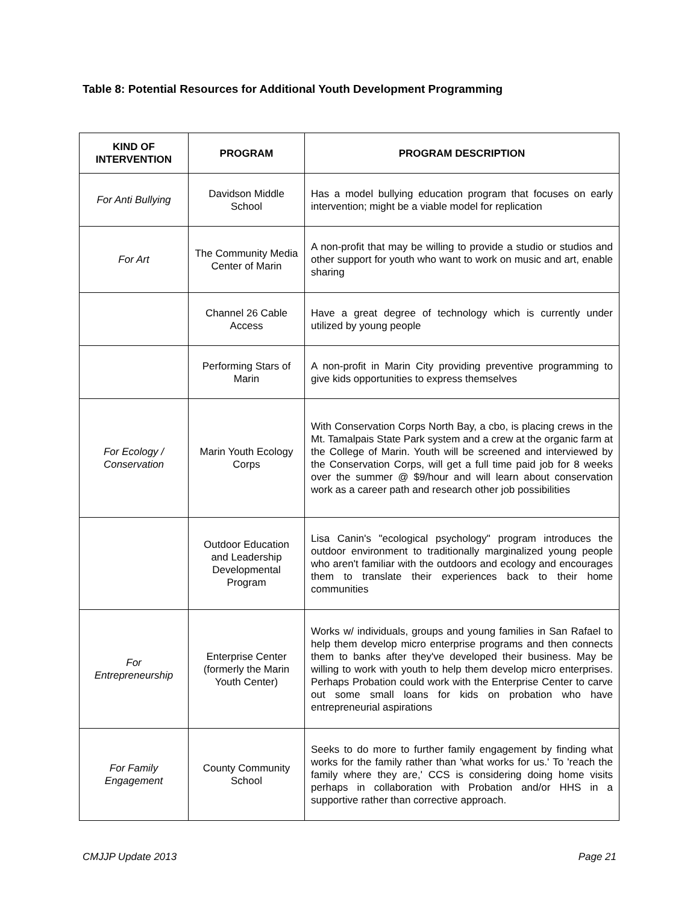Table 8: Potential Resources for Additional Youth Development Programming
| KIND OF INTERVENTION | PROGRAM | PROGRAM DESCRIPTION |
| --- | --- | --- |
| For Anti Bullying | Davidson Middle School | Has a model bullying education program that focuses on early intervention; might be a viable model for replication |
| For Art | The Community Media Center of Marin | A non-profit that may be willing to provide a studio or studios and other support for youth who want to work on music and art, enable sharing |
| | Channel 26 Cable Access | Have a great degree of technology which is currently under utilized by young people |
| | Performing Stars of Marin | A non-profit in Marin City providing preventive programming to give kids opportunities to express themselves |
| For Ecology / Conservation | Marin Youth Ecology Corps | With Conservation Corps North Bay, a cbo, is placing crews in the Mt. Tamalpais State Park system and a crew at the organic farm at the College of Marin. Youth will be screened and interviewed by the Conservation Corps, will get a full time paid job for 8 weeks over the summer @ $9/hour and will learn about conservation work as a career path and research other job possibilities |
| | Outdoor Education and Leadership Developmental Program | Lisa Canin's "ecological psychology" program introduces the outdoor environment to traditionally marginalized young people who aren't familiar with the outdoors and ecology and encourages them to translate their experiences back to their home communities |
| For Entrepreneurship | Enterprise Center (formerly the Marin Youth Center) | Works w/ individuals, groups and young families in San Rafael to help them develop micro enterprise programs and then connects them to banks after they've developed their business. May be willing to work with youth to help them develop micro enterprises. Perhaps Probation could work with the Enterprise Center to carve out some small loans for kids on probation who have entrepreneurial aspirations |
| For Family Engagement | County Community School | Seeks to do more to further family engagement by finding what works for the family rather than 'what works for us.' To 'reach the family where they are,' CCS is considering doing home visits perhaps in collaboration with Probation and/or HHS in a supportive rather than corrective approach. |
CMJJP Update 2013 Page 21